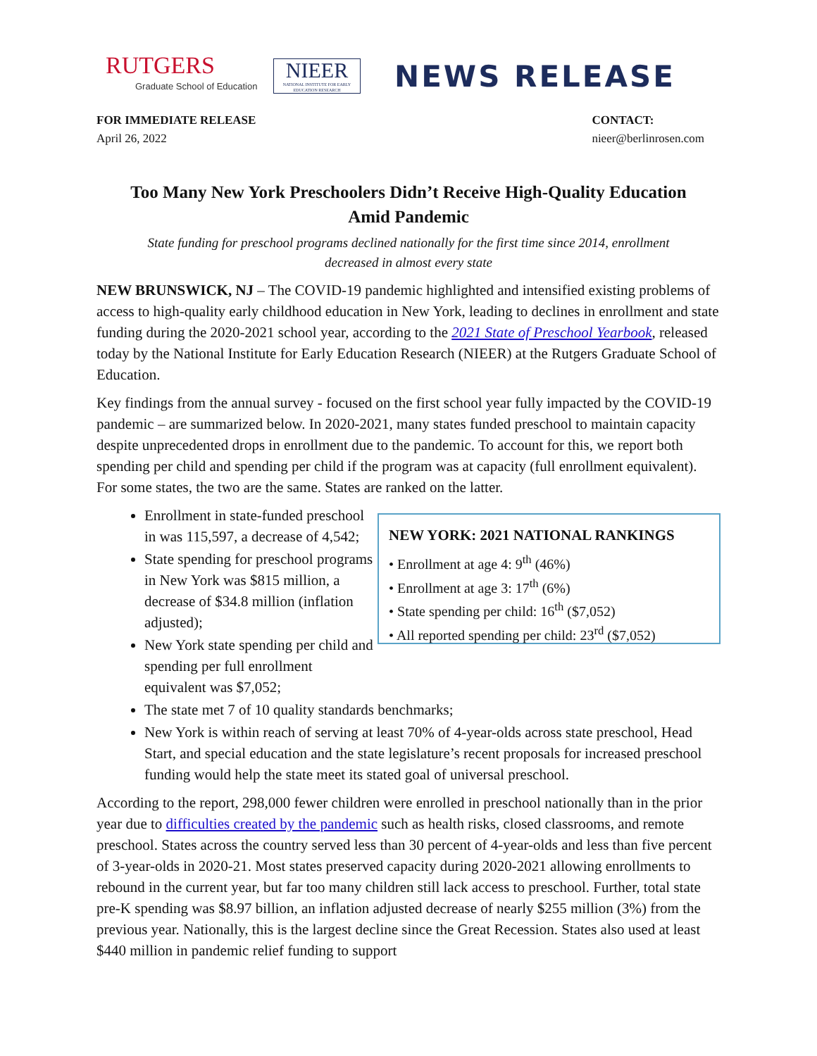RUTGERS
Graduate School of Education
NIEER
NATIONAL INSTITUTE FOR EARLY EDUCATION RESEARCH
NEWS RELEASE
FOR IMMEDIATE RELEASE
April 26, 2022
CONTACT:
nieer@berlinrosen.com
Too Many New York Preschoolers Didn’t Receive High-Quality Education
Amid Pandemic
State funding for preschool programs declined nationally for the first time since 2014, enrollment decreased in almost every state
NEW BRUNSWICK, NJ – The COVID-19 pandemic highlighted and intensified existing problems of access to high-quality early childhood education in New York, leading to declines in enrollment and state funding during the 2020-2021 school year, according to the 2021 State of Preschool Yearbook, released today by the National Institute for Early Education Research (NIEER) at the Rutgers Graduate School of Education.
Key findings from the annual survey - focused on the first school year fully impacted by the COVID-19 pandemic – are summarized below. In 2020-2021, many states funded preschool to maintain capacity despite unprecedented drops in enrollment due to the pandemic. To account for this, we report both spending per child and spending per child if the program was at capacity (full enrollment equivalent). For some states, the two are the same. States are ranked on the latter.
Enrollment in state-funded preschool in was 115,597, a decrease of 4,542;
State spending for preschool programs in New York was $815 million, a decrease of $34.8 million (inflation adjusted);
New York state spending per child and spending per full enrollment equivalent was $7,052;
NEW YORK: 2021 NATIONAL RANKINGS
• Enrollment at age 4: 9<sup>th</sup> (46%)
• Enrollment at age 3: 17<sup>th</sup> (6%)
• State spending per child: 16<sup>th</sup> ($7,052)
• All reported spending per child: 23<sup>rd</sup> ($7,052)
The state met 7 of 10 quality standards benchmarks;
New York is within reach of serving at least 70% of 4-year-olds across state preschool, Head Start, and special education and the state legislature’s recent proposals for increased preschool funding would help the state meet its stated goal of universal preschool.
According to the report, 298,000 fewer children were enrolled in preschool nationally than in the prior year due to difficulties created by the pandemic such as health risks, closed classrooms, and remote preschool. States across the country served less than 30 percent of 4-year-olds and less than five percent of 3-year-olds in 2020-21. Most states preserved capacity during 2020-2021 allowing enrollments to rebound in the current year, but far too many children still lack access to preschool. Further, total state pre-K spending was $8.97 billion, an inflation adjusted decrease of nearly $255 million (3%) from the previous year. Nationally, this is the largest decline since the Great Recession. States also used at least $440 million in pandemic relief funding to support